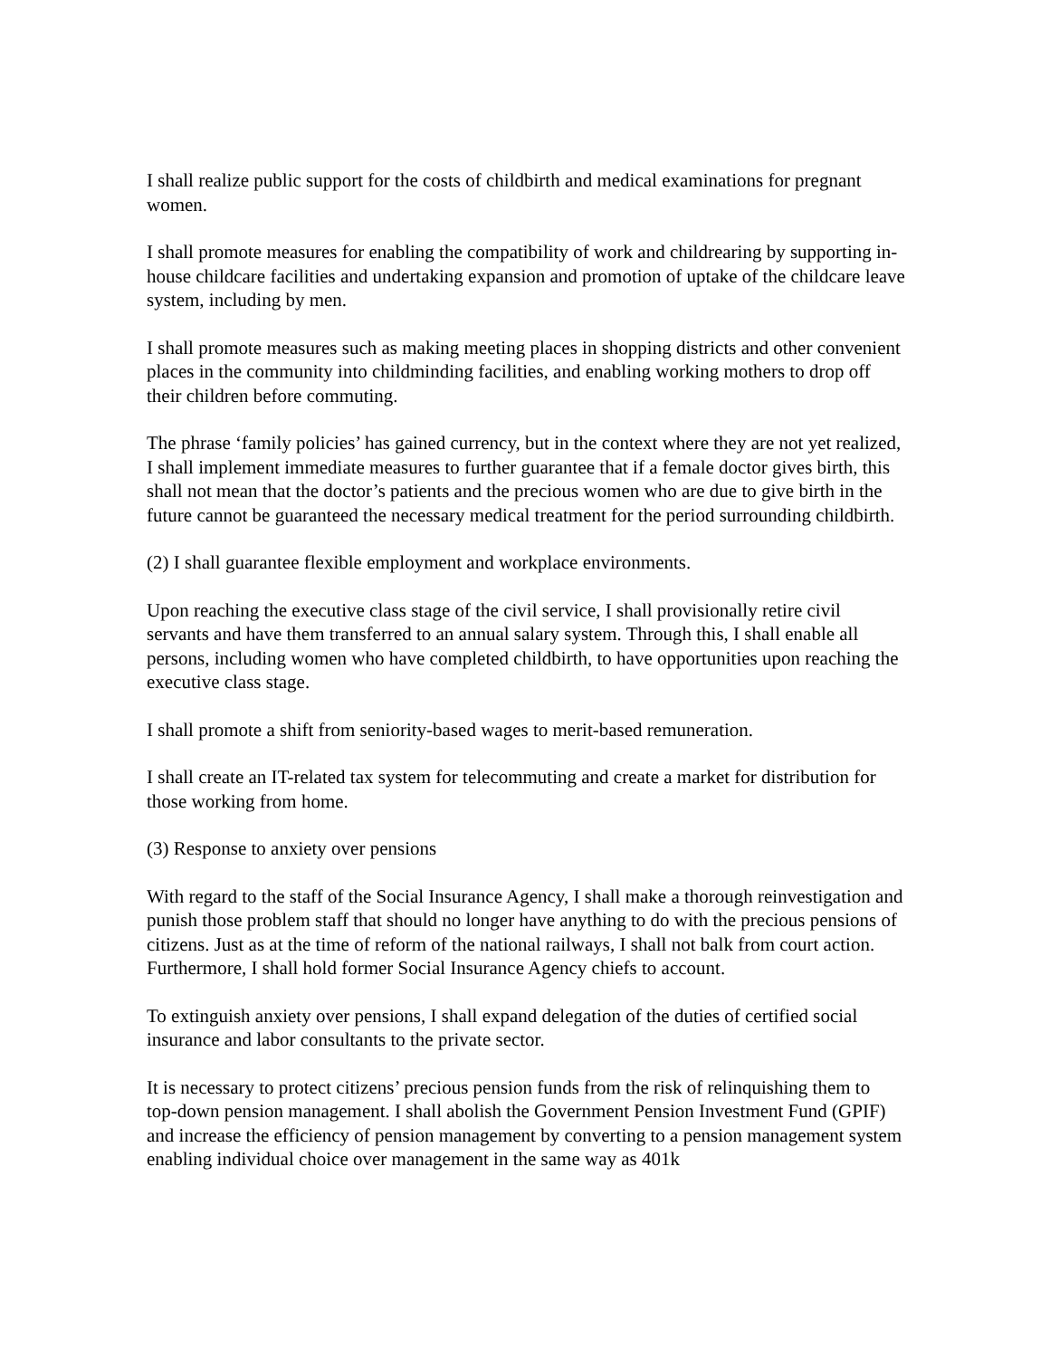I shall realize public support for the costs of childbirth and medical examinations for pregnant women.
I shall promote measures for enabling the compatibility of work and childrearing by supporting in-house childcare facilities and undertaking expansion and promotion of uptake of the childcare leave system, including by men.
I shall promote measures such as making meeting places in shopping districts and other convenient places in the community into childminding facilities, and enabling working mothers to drop off their children before commuting.
The phrase ‘family policies’ has gained currency, but in the context where they are not yet realized, I shall implement immediate measures to further guarantee that if a female doctor gives birth, this shall not mean that the doctor’s patients and the precious women who are due to give birth in the future cannot be guaranteed the necessary medical treatment for the period surrounding childbirth.
(2) I shall guarantee flexible employment and workplace environments.
Upon reaching the executive class stage of the civil service, I shall provisionally retire civil servants and have them transferred to an annual salary system. Through this, I shall enable all persons, including women who have completed childbirth, to have opportunities upon reaching the executive class stage.
I shall promote a shift from seniority-based wages to merit-based remuneration.
I shall create an IT-related tax system for telecommuting and create a market for distribution for those working from home.
(3) Response to anxiety over pensions
With regard to the staff of the Social Insurance Agency, I shall make a thorough reinvestigation and punish those problem staff that should no longer have anything to do with the precious pensions of citizens. Just as at the time of reform of the national railways, I shall not balk from court action. Furthermore, I shall hold former Social Insurance Agency chiefs to account.
To extinguish anxiety over pensions, I shall expand delegation of the duties of certified social insurance and labor consultants to the private sector.
It is necessary to protect citizens’ precious pension funds from the risk of relinquishing them to top-down pension management. I shall abolish the Government Pension Investment Fund (GPIF) and increase the efficiency of pension management by converting to a pension management system enabling individual choice over management in the same way as 401k